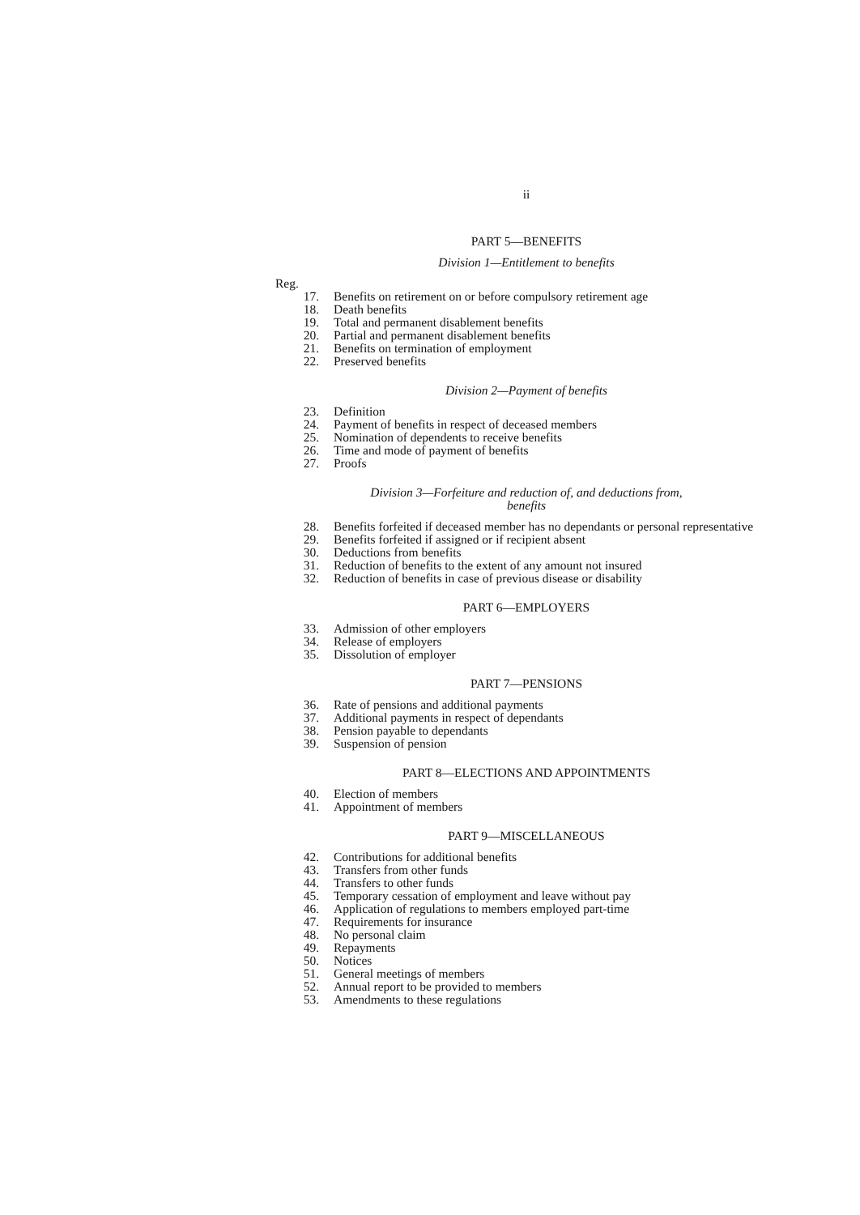ii
PART 5—BENEFITS
Division 1—Entitlement to benefits
Reg.
17. Benefits on retirement on or before compulsory retirement age
18. Death benefits
19. Total and permanent disablement benefits
20. Partial and permanent disablement benefits
21. Benefits on termination of employment
22. Preserved benefits
Division 2—Payment of benefits
23. Definition
24. Payment of benefits in respect of deceased members
25. Nomination of dependents to receive benefits
26. Time and mode of payment of benefits
27. Proofs
Division 3—Forfeiture and reduction of, and deductions from,
benefits
28. Benefits forfeited if deceased member has no dependants or personal representative
29. Benefits forfeited if assigned or if recipient absent
30. Deductions from benefits
31. Reduction of benefits to the extent of any amount not insured
32. Reduction of benefits in case of previous disease or disability
PART 6—EMPLOYERS
33. Admission of other employers
34. Release of employers
35. Dissolution of employer
PART 7—PENSIONS
36. Rate of pensions and additional payments
37. Additional payments in respect of dependants
38. Pension payable to dependants
39. Suspension of pension
PART 8—ELECTIONS AND APPOINTMENTS
40. Election of members
41. Appointment of members
PART 9—MISCELLANEOUS
42. Contributions for additional benefits
43. Transfers from other funds
44. Transfers to other funds
45. Temporary cessation of employment and leave without pay
46. Application of regulations to members employed part-time
47. Requirements for insurance
48. No personal claim
49. Repayments
50. Notices
51. General meetings of members
52. Annual report to be provided to members
53. Amendments to these regulations